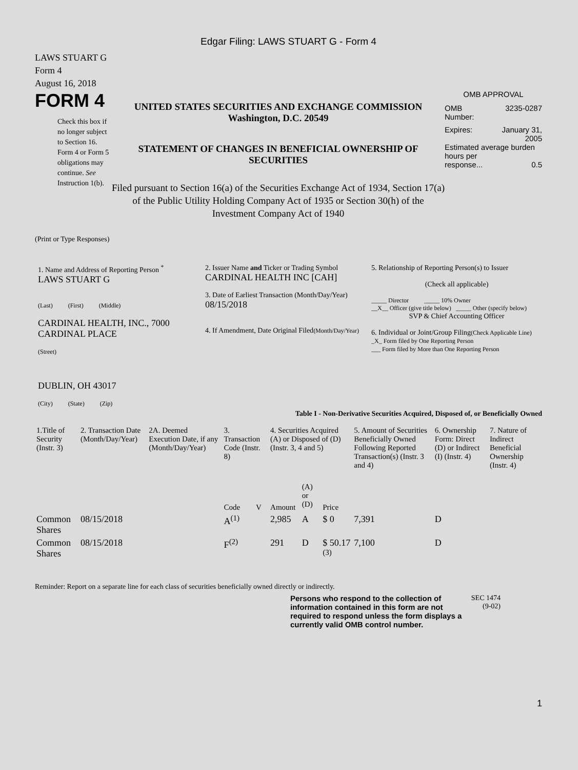Edgar Filing: LAWS STUART G - Form 4
LAWS STUART G
Form 4
August 16, 2018
FORM 4
Check this box if no longer subject to Section 16. Form 4 or Form 5 obligations may continue. See Instruction 1(b).
UNITED STATES SECURITIES AND EXCHANGE COMMISSION
Washington, D.C. 20549
STATEMENT OF CHANGES IN BENEFICIAL OWNERSHIP OF SECURITIES
Filed pursuant to Section 16(a) of the Securities Exchange Act of 1934, Section 17(a) of the Public Utility Holding Company Act of 1935 or Section 30(h) of the Investment Company Act of 1940
OMB APPROVAL
OMB
Number: 3235-0287
Expires: January 31,
2005
Estimated average burden hours per
response... 0.5
(Print or Type Responses)
1. Name and Address of Reporting Person <sup>*</sup>
LAWS STUART G
(Last) (First) (Middle)
CARDINAL HEALTH, INC., 7000 CARDINAL PLACE
(Street)
DUBLIN, OH 43017
(City) (State) (Zip)
2. Issuer Name and Ticker or Trading Symbol
CARDINAL HEALTH INC [CAH]
3. Date of Earliest Transaction (Month/Day/Year)
08/15/2018
4. If Amendment, Date Original Filed(Month/Day/Year)
5. Relationship of Reporting Person(s) to Issuer
(Check all applicable)
_____ Director _____ 10% Owner
__X__ Officer (give title below) _____ Other (specify below)
SVP & Chief Accounting Officer
6. Individual or Joint/Group Filing(Check Applicable Line)
_X_ Form filed by One Reporting Person
___ Form filed by More than One Reporting Person
Table I - Non-Derivative Securities Acquired, Disposed of, or Beneficially Owned
| 1.Title of Security (Instr. 3) | 2. Transaction Date (Month/Day/Year) | 2A. Deemed Execution Date, if any (Month/Day/Year) | 3. Transaction Code (Instr. 8) | | 4. Securities Acquired (A) or Disposed of (D) (Instr. 3, 4 and 5) | | | 5. Amount of Securities Beneficially Owned Following Reported Transaction(s) (Instr. 3 and 4) | 6. Ownership Form: Direct (D) or Indirect (I) (Instr. 4) | 7. Nature of Indirect Beneficial Ownership (Instr. 4) |
| --- | --- | --- | --- | --- | --- | --- | --- | --- | --- | --- |
| | | | Code | V | Amount | (A) or (D) | Price | | | |
| Common Shares | 08/15/2018 | | A<sup>(1)</sup> | | 2,985 | A | $ 0 | 7,391 | D | |
| Common Shares | 08/15/2018 | | F<sup>(2)</sup> | | 291 | D | $ 50.17 <sup>(3)</sup> | 7,100 | D | |
Reminder: Report on a separate line for each class of securities beneficially owned directly or indirectly.
Persons who respond to the collection of information contained in this form are not required to respond unless the form displays a currently valid OMB control number.
SEC 1474
(9-02)
1